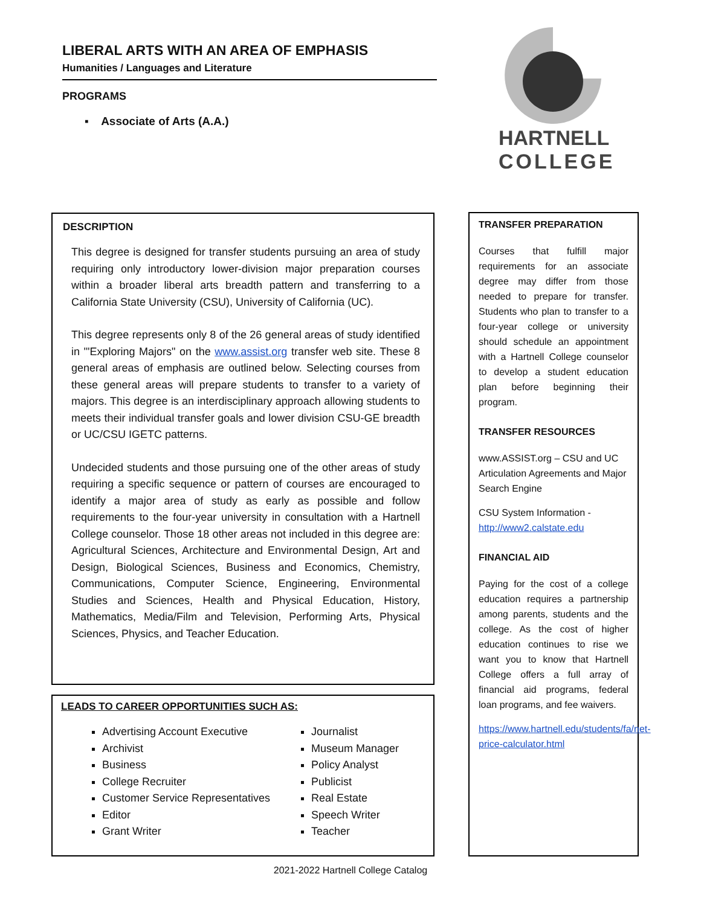LIBERAL ARTS WITH AN AREA OF EMPHASIS
Humanities / Languages and Literature
PROGRAMS
▪ Associate of Arts (A.A.)
HARTNELL
COLLEGE
DESCRIPTION
This degree is designed for transfer students pursuing an area of study requiring only introductory lower-division major preparation courses within a broader liberal arts breadth pattern and transferring to a California State University (CSU), University of California (UC).
This degree represents only 8 of the 26 general areas of study identified in '"Exploring Majors" on the www.assist.org transfer web site. These 8 general areas of emphasis are outlined below. Selecting courses from these general areas will prepare students to transfer to a variety of majors. This degree is an interdisciplinary approach allowing students to meets their individual transfer goals and lower division CSU-GE breadth or UC/CSU IGETC patterns.
Undecided students and those pursuing one of the other areas of study requiring a specific sequence or pattern of courses are encouraged to identify a major area of study as early as possible and follow requirements to the four-year university in consultation with a Hartnell College counselor. Those 18 other areas not included in this degree are: Agricultural Sciences, Architecture and Environmental Design, Art and Design, Biological Sciences, Business and Economics, Chemistry, Communications, Computer Science, Engineering, Environmental Studies and Sciences, Health and Physical Education, History, Mathematics, Media/Film and Television, Performing Arts, Physical Sciences, Physics, and Teacher Education.
LEADS TO CAREER OPPORTUNITIES SUCH AS:
Advertising Account Executive
Archivist
Business
College Recruiter
Customer Service Representatives
Editor
Grant Writer
Journalist
Museum Manager
Policy Analyst
Publicist
Real Estate
Speech Writer
Teacher
TRANSFER PREPARATION
Courses that fulfill major requirements for an associate degree may differ from those needed to prepare for transfer. Students who plan to transfer to a four-year college or university should schedule an appointment with a Hartnell College counselor to develop a student education plan before beginning their program.
TRANSFER RESOURCES
www.ASSIST.org – CSU and UC Articulation Agreements and Major Search Engine
CSU System Information - http://www2.calstate.edu
FINANCIAL AID
Paying for the cost of a college education requires a partnership among parents, students and the college. As the cost of higher education continues to rise we want you to know that Hartnell College offers a full array of financial aid programs, federal loan programs, and fee waivers.
https://www.hartnell.edu/students/fa/net-price-calculator.html
2021-2022 Hartnell College Catalog